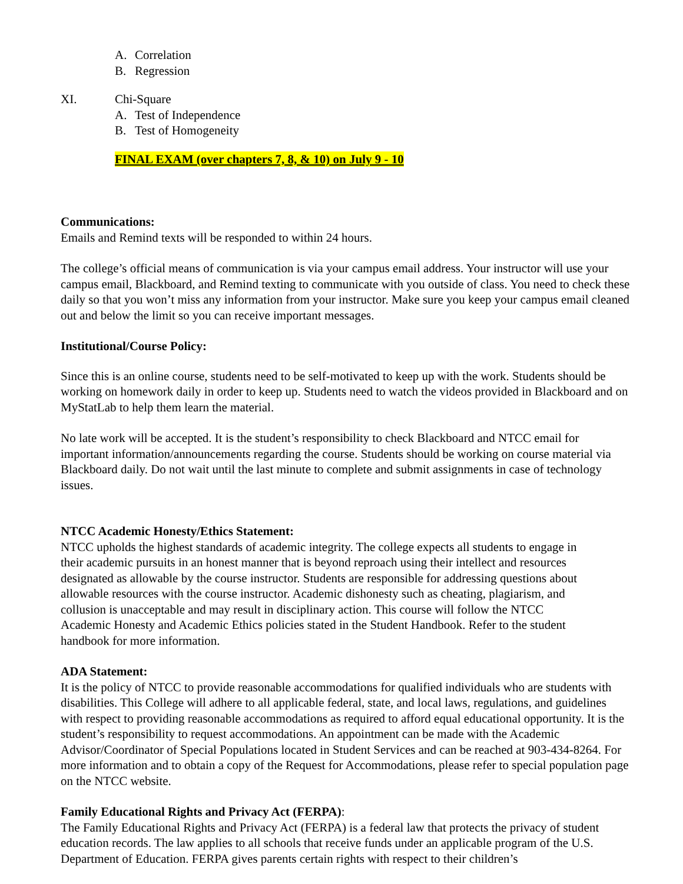A. Correlation
B. Regression
XI. Chi-Square
A. Test of Independence
B. Test of Homogeneity
FINAL EXAM (over chapters 7, 8, & 10) on July 9 - 10
Communications:
Emails and Remind texts will be responded to within 24 hours.
The college’s official means of communication is via your campus email address. Your instructor will use your campus email, Blackboard, and Remind texting to communicate with you outside of class. You need to check these daily so that you won’t miss any information from your instructor. Make sure you keep your campus email cleaned out and below the limit so you can receive important messages.
Institutional/Course Policy:
Since this is an online course, students need to be self-motivated to keep up with the work. Students should be working on homework daily in order to keep up. Students need to watch the videos provided in Blackboard and on MyStatLab to help them learn the material.
No late work will be accepted. It is the student’s responsibility to check Blackboard and NTCC email for important information/announcements regarding the course. Students should be working on course material via Blackboard daily. Do not wait until the last minute to complete and submit assignments in case of technology issues.
NTCC Academic Honesty/Ethics Statement:
NTCC upholds the highest standards of academic integrity. The college expects all students to engage in their academic pursuits in an honest manner that is beyond reproach using their intellect and resources designated as allowable by the course instructor. Students are responsible for addressing questions about allowable resources with the course instructor. Academic dishonesty such as cheating, plagiarism, and collusion is unacceptable and may result in disciplinary action. This course will follow the NTCC Academic Honesty and Academic Ethics policies stated in the Student Handbook. Refer to the student handbook for more information.
ADA Statement:
It is the policy of NTCC to provide reasonable accommodations for qualified individuals who are students with disabilities. This College will adhere to all applicable federal, state, and local laws, regulations, and guidelines with respect to providing reasonable accommodations as required to afford equal educational opportunity. It is the student’s responsibility to request accommodations. An appointment can be made with the Academic Advisor/Coordinator of Special Populations located in Student Services and can be reached at 903-434-8264. For more information and to obtain a copy of the Request for Accommodations, please refer to special population page on the NTCC website.
Family Educational Rights and Privacy Act (FERPA):
The Family Educational Rights and Privacy Act (FERPA) is a federal law that protects the privacy of student education records. The law applies to all schools that receive funds under an applicable program of the U.S. Department of Education. FERPA gives parents certain rights with respect to their children’s